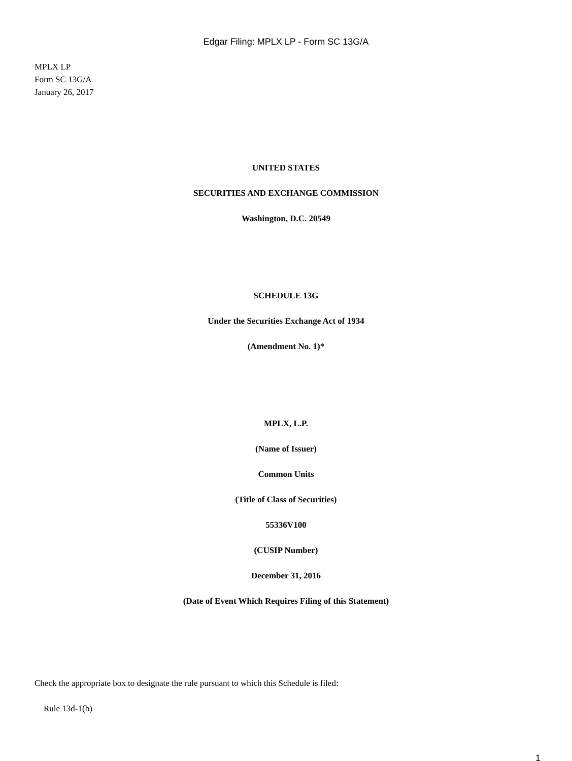Edgar Filing: MPLX LP - Form SC 13G/A
MPLX LP
Form SC 13G/A
January 26, 2017
UNITED STATES
SECURITIES AND EXCHANGE COMMISSION
Washington, D.C. 20549
SCHEDULE 13G
Under the Securities Exchange Act of 1934
(Amendment No. 1)*
MPLX, L.P.
(Name of Issuer)
Common Units
(Title of Class of Securities)
55336V100
(CUSIP Number)
December 31, 2016
(Date of Event Which Requires Filing of this Statement)
Check the appropriate box to designate the rule pursuant to which this Schedule is filed:
Rule 13d-1(b)
1